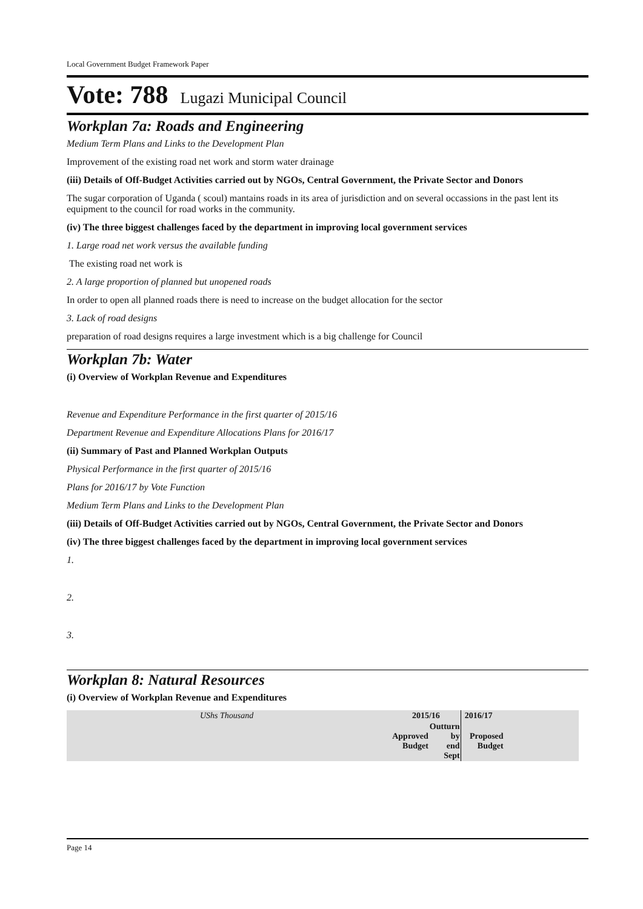Local Government Budget Framework Paper
Vote: 788 Lugazi Municipal Council
Workplan 7a: Roads and Engineering
Medium Term Plans and Links to the Development Plan
Improvement of the existing road net work and storm water drainage
(iii) Details of Off-Budget Activities carried out by NGOs, Central Government, the Private Sector and Donors
The sugar corporation of Uganda ( scoul) mantains roads in its area of jurisdiction and on several occassions in the past lent its equipment to the council for road works in the community.
(iv) The three biggest challenges faced by the department in improving local government services
1. Large road net work versus the available funding
The existing road net work is
2. A large proportion of planned but unopened roads
In order to open all planned roads there is need to increase on the budget allocation for the sector
3. Lack of road designs
preparation of road designs requires a large investment which is a big challenge for Council
Workplan 7b: Water
(i) Overview of Workplan Revenue and Expenditures
Revenue and Expenditure Performance in the first quarter of 2015/16
Department Revenue and Expenditure Allocations Plans for 2016/17
(ii) Summary of Past and Planned Workplan Outputs
Physical Performance in the first quarter of 2015/16
Plans for 2016/17 by Vote Function
Medium Term Plans and Links to the Development Plan
(iii) Details of Off-Budget Activities carried out by NGOs, Central Government, the Private Sector and Donors
(iv) The three biggest challenges faced by the department in improving local government services
1.
2.
3.
Workplan 8: Natural Resources
(i) Overview of Workplan Revenue and Expenditures
| UShs Thousand | 2015/16 | | 2016/17 | |
| | Approved Budget | Outturn by end Sept | Proposed Budget | |
Page 14